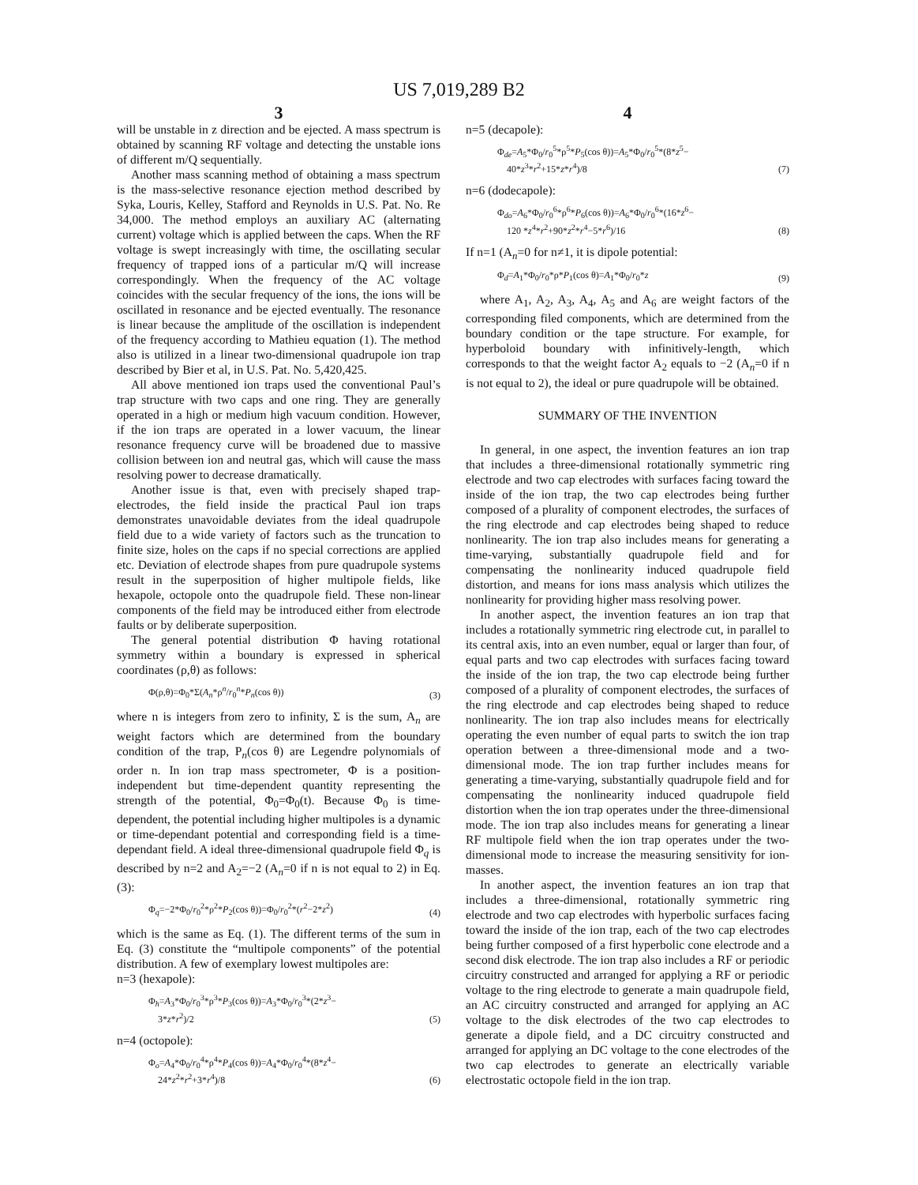US 7,019,289 B2
3
will be unstable in z direction and be ejected. A mass spectrum is obtained by scanning RF voltage and detecting the unstable ions of different m/Q sequentially.
Another mass scanning method of obtaining a mass spectrum is the mass-selective resonance ejection method described by Syka, Louris, Kelley, Stafford and Reynolds in U.S. Pat. No. Re 34,000. The method employs an auxiliary AC (alternating current) voltage which is applied between the caps. When the RF voltage is swept increasingly with time, the oscillating secular frequency of trapped ions of a particular m/Q will increase correspondingly. When the frequency of the AC voltage coincides with the secular frequency of the ions, the ions will be oscillated in resonance and be ejected eventually. The resonance is linear because the amplitude of the oscillation is independent of the frequency according to Mathieu equation (1). The method also is utilized in a linear two-dimensional quadrupole ion trap described by Bier et al, in U.S. Pat. No. 5,420,425.
All above mentioned ion traps used the conventional Paul’s trap structure with two caps and one ring. They are generally operated in a high or medium high vacuum condition. However, if the ion traps are operated in a lower vacuum, the linear resonance frequency curve will be broadened due to massive collision between ion and neutral gas, which will cause the mass resolving power to decrease dramatically.
Another issue is that, even with precisely shaped trap-electrodes, the field inside the practical Paul ion traps demonstrates unavoidable deviates from the ideal quadrupole field due to a wide variety of factors such as the truncation to finite size, holes on the caps if no special corrections are applied etc. Deviation of electrode shapes from pure quadrupole systems result in the superposition of higher multipole fields, like hexapole, octopole onto the quadrupole field. These non-linear components of the field may be introduced either from electrode faults or by deliberate superposition.
The general potential distribution Φ having rotational symmetry within a boundary is expressed in spherical coordinates (ρ,θ) as follows:
Φ(ρ,θ)=Φ<sub>0</sub>*Σ(A<sub>n</sub>*ρ<sup>n</sup>/r<sub>0</sub><sup>n</sup>*P<sub>n</sub>(cos θ)) (3)
where n is integers from zero to infinity, Σ is the sum, A<sub>n</sub> are weight factors which are determined from the boundary condition of the trap, P<sub>n</sub>(cos θ) are Legendre polynomials of order n. In ion trap mass spectrometer, Φ is a position-independent but time-dependent quantity representing the strength of the potential, Φ<sub>0</sub>=Φ<sub>0</sub>(t). Because Φ<sub>0</sub> is time-dependent, the potential including higher multipoles is a dynamic or time-dependant potential and corresponding field is a time-dependant field. A ideal three-dimensional quadrupole field Φ<sub>q</sub> is described by n=2 and A<sub>2</sub>=−2 (A<sub>n</sub>=0 if n is not equal to 2) in Eq. (3):
Φ<sub>q</sub>=−2*Φ<sub>0</sub>/r<sub>0</sub><sup>2</sup>*ρ<sup>2</sup>*P<sub>2</sub>(cos θ))=Φ<sub>0</sub>/r<sub>0</sub><sup>2</sup>*(r<sup>2</sup>−2*z<sup>2</sup>) (4)
which is the same as Eq. (1). The different terms of the sum in Eq. (3) constitute the “multipole components” of the potential distribution. A few of exemplary lowest multipoles are:
n=3 (hexapole):
Φ<sub>h</sub>=A<sub>3</sub>*Φ<sub>0</sub>/r<sub>0</sub><sup>3</sup>*ρ<sup>3</sup>*P<sub>3</sub>(cos θ))=A<sub>3</sub>*Φ<sub>0</sub>/r<sub>0</sub><sup>3</sup>*(2*z<sup>3</sup>−
3*z*r<sup>2</sup>)/2 (5)
n=4 (octopole):
Φ<sub>o</sub>=A<sub>4</sub>*Φ<sub>0</sub>/r<sub>0</sub><sup>4</sup>*ρ<sup>4</sup>*P<sub>4</sub>(cos θ))=A<sub>4</sub>*Φ<sub>0</sub>/r<sub>0</sub><sup>4</sup>*(8*z<sup>4</sup>−
24*z<sup>2</sup>*r<sup>2</sup>+3*r<sup>4</sup>)/8 (6)
4
n=5 (decapole):
Φ<sub>de</sub>=A<sub>5</sub>*Φ<sub>0</sub>/r<sub>0</sub><sup>5</sup>*ρ<sup>5</sup>*P<sub>5</sub>(cos θ))=A<sub>5</sub>*Φ<sub>0</sub>/r<sub>0</sub><sup>5</sup>*(8*z<sup>5</sup>−
40*z<sup>3</sup>*r<sup>2</sup>+15*z*r<sup>4</sup>)/8 (7)
n=6 (dodecapole):
Φ<sub>do</sub>=A<sub>6</sub>*Φ<sub>0</sub>/r<sub>0</sub><sup>6</sup>*ρ<sup>6</sup>*P<sub>6</sub>(cos θ))=A<sub>6</sub>*Φ<sub>0</sub>/r<sub>0</sub><sup>6</sup>*(16*z<sup>6</sup>−
120 *z<sup>4</sup>*r<sup>2</sup>+90*z<sup>2</sup>*r<sup>4</sup>−5*r<sup>6</sup>)/16 (8)
If n=1 (A<sub>n</sub>=0 for n≠1, it is dipole potential:
Φ<sub>d</sub>=A<sub>1</sub>*Φ<sub>0</sub>/r<sub>0</sub>*ρ*P<sub>1</sub>(cos θ)=A<sub>1</sub>*Φ<sub>0</sub>/r<sub>0</sub>*z (9)
where A<sub>1</sub>, A<sub>2</sub>, A<sub>3</sub>, A<sub>4</sub>, A<sub>5</sub> and A<sub>6</sub> are weight factors of the corresponding filed components, which are determined from the boundary condition or the tape structure. For example, for hyperboloid boundary with infinitively-length, which corresponds to that the weight factor A<sub>2</sub> equals to −2 (A<sub>n</sub>=0 if n is not equal to 2), the ideal or pure quadrupole will be obtained.
SUMMARY OF THE INVENTION
In general, in one aspect, the invention features an ion trap that includes a three-dimensional rotationally symmetric ring electrode and two cap electrodes with surfaces facing toward the inside of the ion trap, the two cap electrodes being further composed of a plurality of component electrodes, the surfaces of the ring electrode and cap electrodes being shaped to reduce nonlinearity. The ion trap also includes means for generating a time-varying, substantially quadrupole field and for compensating the nonlinearity induced quadrupole field distortion, and means for ions mass analysis which utilizes the nonlinearity for providing higher mass resolving power.
In another aspect, the invention features an ion trap that includes a rotationally symmetric ring electrode cut, in parallel to its central axis, into an even number, equal or larger than four, of equal parts and two cap electrodes with surfaces facing toward the inside of the ion trap, the two cap electrode being further composed of a plurality of component electrodes, the surfaces of the ring electrode and cap electrodes being shaped to reduce nonlinearity. The ion trap also includes means for electrically operating the even number of equal parts to switch the ion trap operation between a three-dimensional mode and a two-dimensional mode. The ion trap further includes means for generating a time-varying, substantially quadrupole field and for compensating the nonlinearity induced quadrupole field distortion when the ion trap operates under the three-dimensional mode. The ion trap also includes means for generating a linear RF multipole field when the ion trap operates under the two-dimensional mode to increase the measuring sensitivity for ion-masses.
In another aspect, the invention features an ion trap that includes a three-dimensional, rotationally symmetric ring electrode and two cap electrodes with hyperbolic surfaces facing toward the inside of the ion trap, each of the two cap electrodes being further composed of a first hyperbolic cone electrode and a second disk electrode. The ion trap also includes a RF or periodic circuitry constructed and arranged for applying a RF or periodic voltage to the ring electrode to generate a main quadrupole field, an AC circuitry constructed and arranged for applying an AC voltage to the disk electrodes of the two cap electrodes to generate a dipole field, and a DC circuitry constructed and arranged for applying an DC voltage to the cone electrodes of the two cap electrodes to generate an electrically variable electrostatic octopole field in the ion trap.